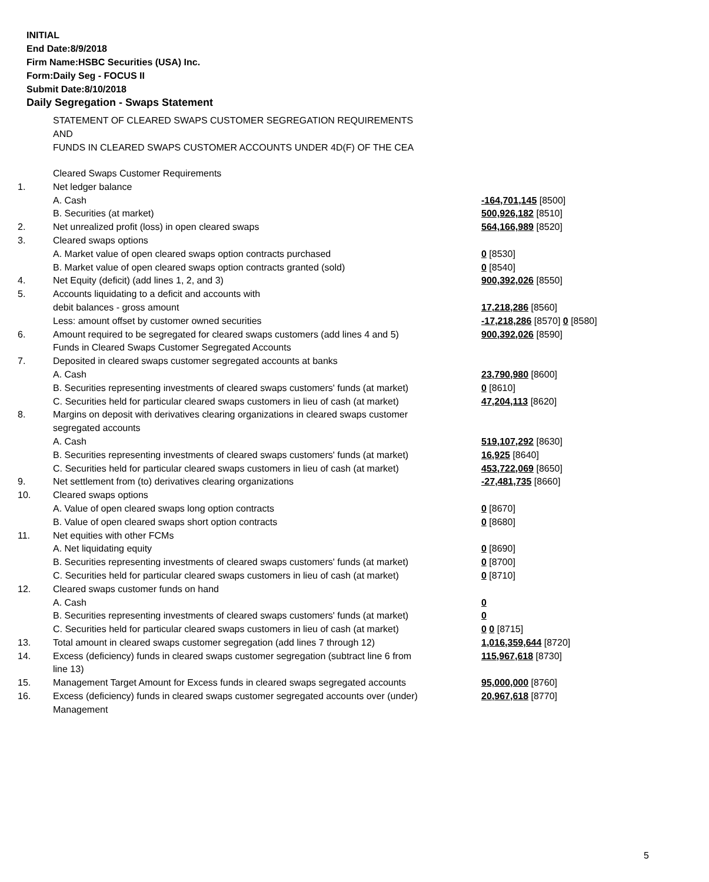INITIAL
End Date:8/9/2018
Firm Name:HSBC Securities (USA) Inc.
Form:Daily Seg - FOCUS II
Submit Date:8/10/2018
Daily Segregation - Swaps Statement
STATEMENT OF CLEARED SWAPS CUSTOMER SEGREGATION REQUIREMENTS
AND
FUNDS IN CLEARED SWAPS CUSTOMER ACCOUNTS UNDER 4D(F) OF THE CEA
| | Cleared Swaps Customer Requirements | |
| 1. | Net ledger balance | |
| | A. Cash | -164,701,145 [8500] |
| | B. Securities (at market) | 500,926,182 [8510] |
| 2. | Net unrealized profit (loss) in open cleared swaps | 564,166,989 [8520] |
| 3. | Cleared swaps options | |
| | A. Market value of open cleared swaps option contracts purchased | 0 [8530] |
| | B. Market value of open cleared swaps option contracts granted (sold) | 0 [8540] |
| 4. | Net Equity (deficit) (add lines 1, 2, and 3) | 900,392,026 [8550] |
| 5. | Accounts liquidating to a deficit and accounts with | |
| | debit balances - gross amount | 17,218,286 [8560] |
| | Less: amount offset by customer owned securities | -17,218,286 [8570] 0 [8580] |
| 6. | Amount required to be segregated for cleared swaps customers (add lines 4 and 5) | 900,392,026 [8590] |
| | Funds in Cleared Swaps Customer Segregated Accounts | |
| 7. | Deposited in cleared swaps customer segregated accounts at banks | |
| | A. Cash | 23,790,980 [8600] |
| | B. Securities representing investments of cleared swaps customers' funds (at market) | 0 [8610] |
| | C. Securities held for particular cleared swaps customers in lieu of cash (at market) | 47,204,113 [8620] |
| 8. | Margins on deposit with derivatives clearing organizations in cleared swaps customer segregated accounts | |
| | A. Cash | 519,107,292 [8630] |
| | B. Securities representing investments of cleared swaps customers' funds (at market) | 16,925 [8640] |
| | C. Securities held for particular cleared swaps customers in lieu of cash (at market) | 453,722,069 [8650] |
| 9. | Net settlement from (to) derivatives clearing organizations | -27,481,735 [8660] |
| 10. | Cleared swaps options | |
| | A. Value of open cleared swaps long option contracts | 0 [8670] |
| | B. Value of open cleared swaps short option contracts | 0 [8680] |
| 11. | Net equities with other FCMs | |
| | A. Net liquidating equity | 0 [8690] |
| | B. Securities representing investments of cleared swaps customers' funds (at market) | 0 [8700] |
| | C. Securities held for particular cleared swaps customers in lieu of cash (at market) | 0 [8710] |
| 12. | Cleared swaps customer funds on hand | |
| | A. Cash | 0 |
| | B. Securities representing investments of cleared swaps customers' funds (at market) | 0 |
| | C. Securities held for particular cleared swaps customers in lieu of cash (at market) | 0 0 [8715] |
| 13. | Total amount in cleared swaps customer segregation (add lines 7 through 12) | 1,016,359,644 [8720] |
| 14. | Excess (deficiency) funds in cleared swaps customer segregation (subtract line 6 from line 13) | 115,967,618 [8730] |
| 15. | Management Target Amount for Excess funds in cleared swaps segregated accounts | 95,000,000 [8760] |
| 16. | Excess (deficiency) funds in cleared swaps customer segregated accounts over (under) Management | 20,967,618 [8770] |
5